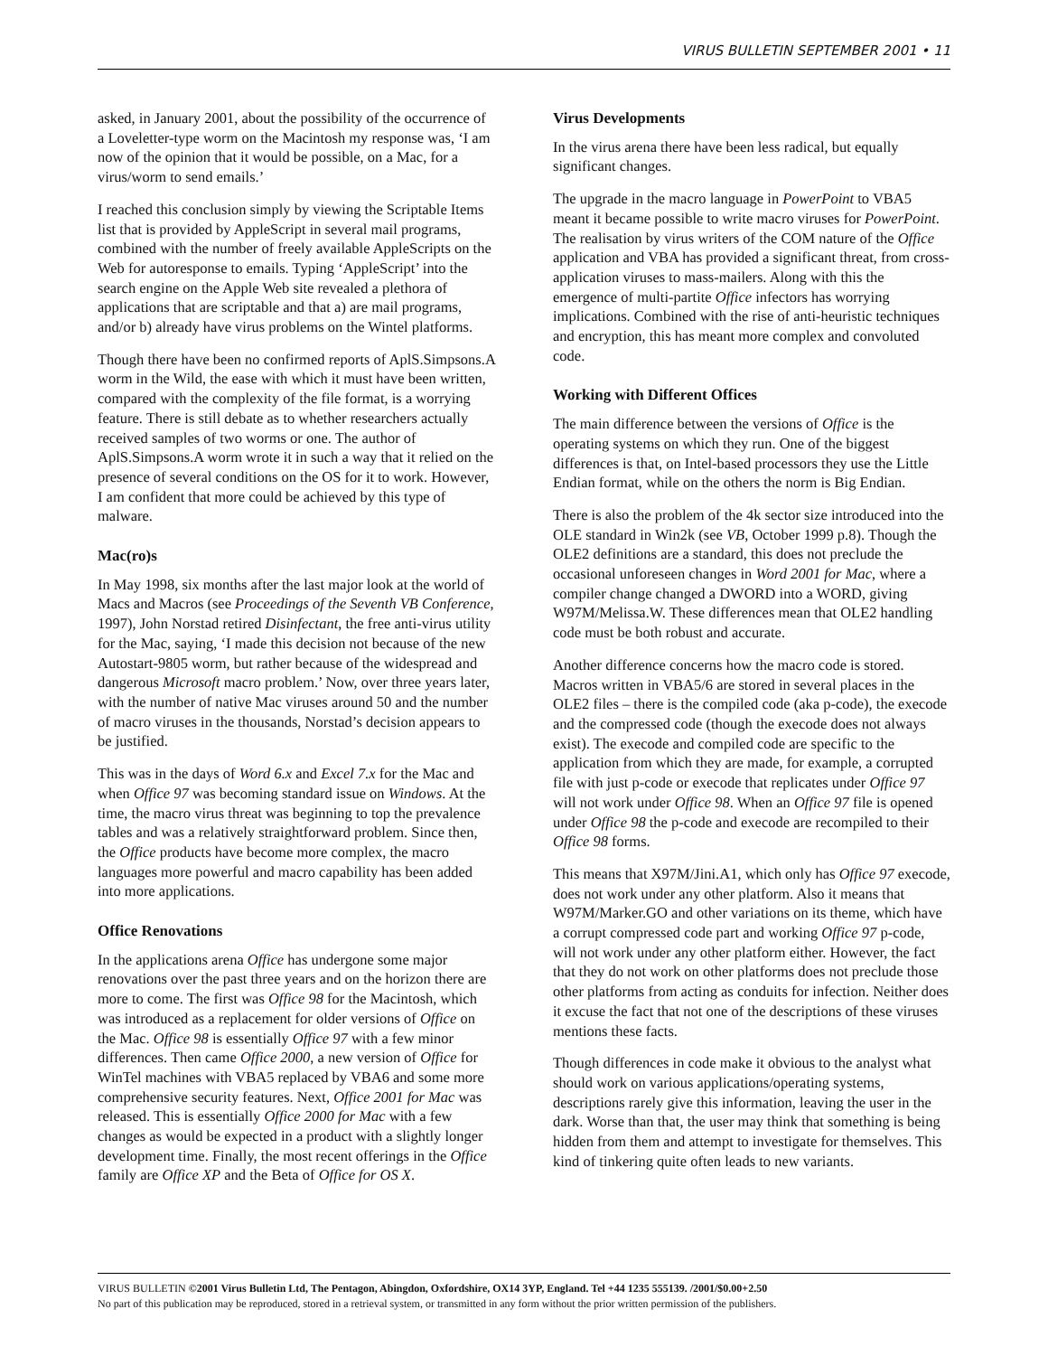VIRUS BULLETIN SEPTEMBER 2001 • 11
asked, in January 2001, about the possibility of the occurrence of a Loveletter-type worm on the Macintosh my response was, ‘I am now of the opinion that it would be possible, on a Mac, for a virus/worm to send emails.’
I reached this conclusion simply by viewing the Scriptable Items list that is provided by AppleScript in several mail programs, combined with the number of freely available AppleScripts on the Web for autoresponse to emails. Typing ‘AppleScript’ into the search engine on the Apple Web site revealed a plethora of applications that are scriptable and that a) are mail programs, and/or b) already have virus problems on the Wintel platforms.
Though there have been no confirmed reports of AplS.Simpsons.A worm in the Wild, the ease with which it must have been written, compared with the complexity of the file format, is a worrying feature. There is still debate as to whether researchers actually received samples of two worms or one. The author of AplS.Simpsons.A worm wrote it in such a way that it relied on the presence of several conditions on the OS for it to work. However, I am confident that more could be achieved by this type of malware.
Mac(ro)s
In May 1998, six months after the last major look at the world of Macs and Macros (see Proceedings of the Seventh VB Conference, 1997), John Norstad retired Disinfectant, the free anti-virus utility for the Mac, saying, ‘I made this decision not because of the new Autostart-9805 worm, but rather because of the widespread and dangerous Microsoft macro problem.’ Now, over three years later, with the number of native Mac viruses around 50 and the number of macro viruses in the thousands, Norstad’s decision appears to be justified.
This was in the days of Word 6.x and Excel 7.x for the Mac and when Office 97 was becoming standard issue on Windows. At the time, the macro virus threat was beginning to top the prevalence tables and was a relatively straightforward problem. Since then, the Office products have become more complex, the macro languages more powerful and macro capability has been added into more applications.
Office Renovations
In the applications arena Office has undergone some major renovations over the past three years and on the horizon there are more to come. The first was Office 98 for the Macintosh, which was introduced as a replacement for older versions of Office on the Mac. Office 98 is essentially Office 97 with a few minor differences. Then came Office 2000, a new version of Office for WinTel machines with VBA5 replaced by VBA6 and some more comprehensive security features. Next, Office 2001 for Mac was released. This is essentially Office 2000 for Mac with a few changes as would be expected in a product with a slightly longer development time. Finally, the most recent offerings in the Office family are Office XP and the Beta of Office for OS X.
Virus Developments
In the virus arena there have been less radical, but equally significant changes.
The upgrade in the macro language in PowerPoint to VBA5 meant it became possible to write macro viruses for PowerPoint. The realisation by virus writers of the COM nature of the Office application and VBA has provided a significant threat, from cross-application viruses to mass-mailers. Along with this the emergence of multi-partite Office infectors has worrying implications. Combined with the rise of anti-heuristic techniques and encryption, this has meant more complex and convoluted code.
Working with Different Offices
The main difference between the versions of Office is the operating systems on which they run. One of the biggest differences is that, on Intel-based processors they use the Little Endian format, while on the others the norm is Big Endian.
There is also the problem of the 4k sector size introduced into the OLE standard in Win2k (see VB, October 1999 p.8). Though the OLE2 definitions are a standard, this does not preclude the occasional unforeseen changes in Word 2001 for Mac, where a compiler change changed a DWORD into a WORD, giving W97M/Melissa.W. These differences mean that OLE2 handling code must be both robust and accurate.
Another difference concerns how the macro code is stored. Macros written in VBA5/6 are stored in several places in the OLE2 files – there is the compiled code (aka p-code), the execode and the compressed code (though the execode does not always exist). The execode and compiled code are specific to the application from which they are made, for example, a corrupted file with just p-code or execode that replicates under Office 97 will not work under Office 98. When an Office 97 file is opened under Office 98 the p-code and execode are recompiled to their Office 98 forms.
This means that X97M/Jini.A1, which only has Office 97 execode, does not work under any other platform. Also it means that W97M/Marker.GO and other variations on its theme, which have a corrupt compressed code part and working Office 97 p-code, will not work under any other platform either. However, the fact that they do not work on other platforms does not preclude those other platforms from acting as conduits for infection. Neither does it excuse the fact that not one of the descriptions of these viruses mentions these facts.
Though differences in code make it obvious to the analyst what should work on various applications/operating systems, descriptions rarely give this information, leaving the user in the dark. Worse than that, the user may think that something is being hidden from them and attempt to investigate for themselves. This kind of tinkering quite often leads to new variants.
VIRUS BULLETIN ©2001 Virus Bulletin Ltd, The Pentagon, Abingdon, Oxfordshire, OX14 3YP, England. Tel +44 1235 555139. /2001/$0.00+2.50
No part of this publication may be reproduced, stored in a retrieval system, or transmitted in any form without the prior written permission of the publishers.